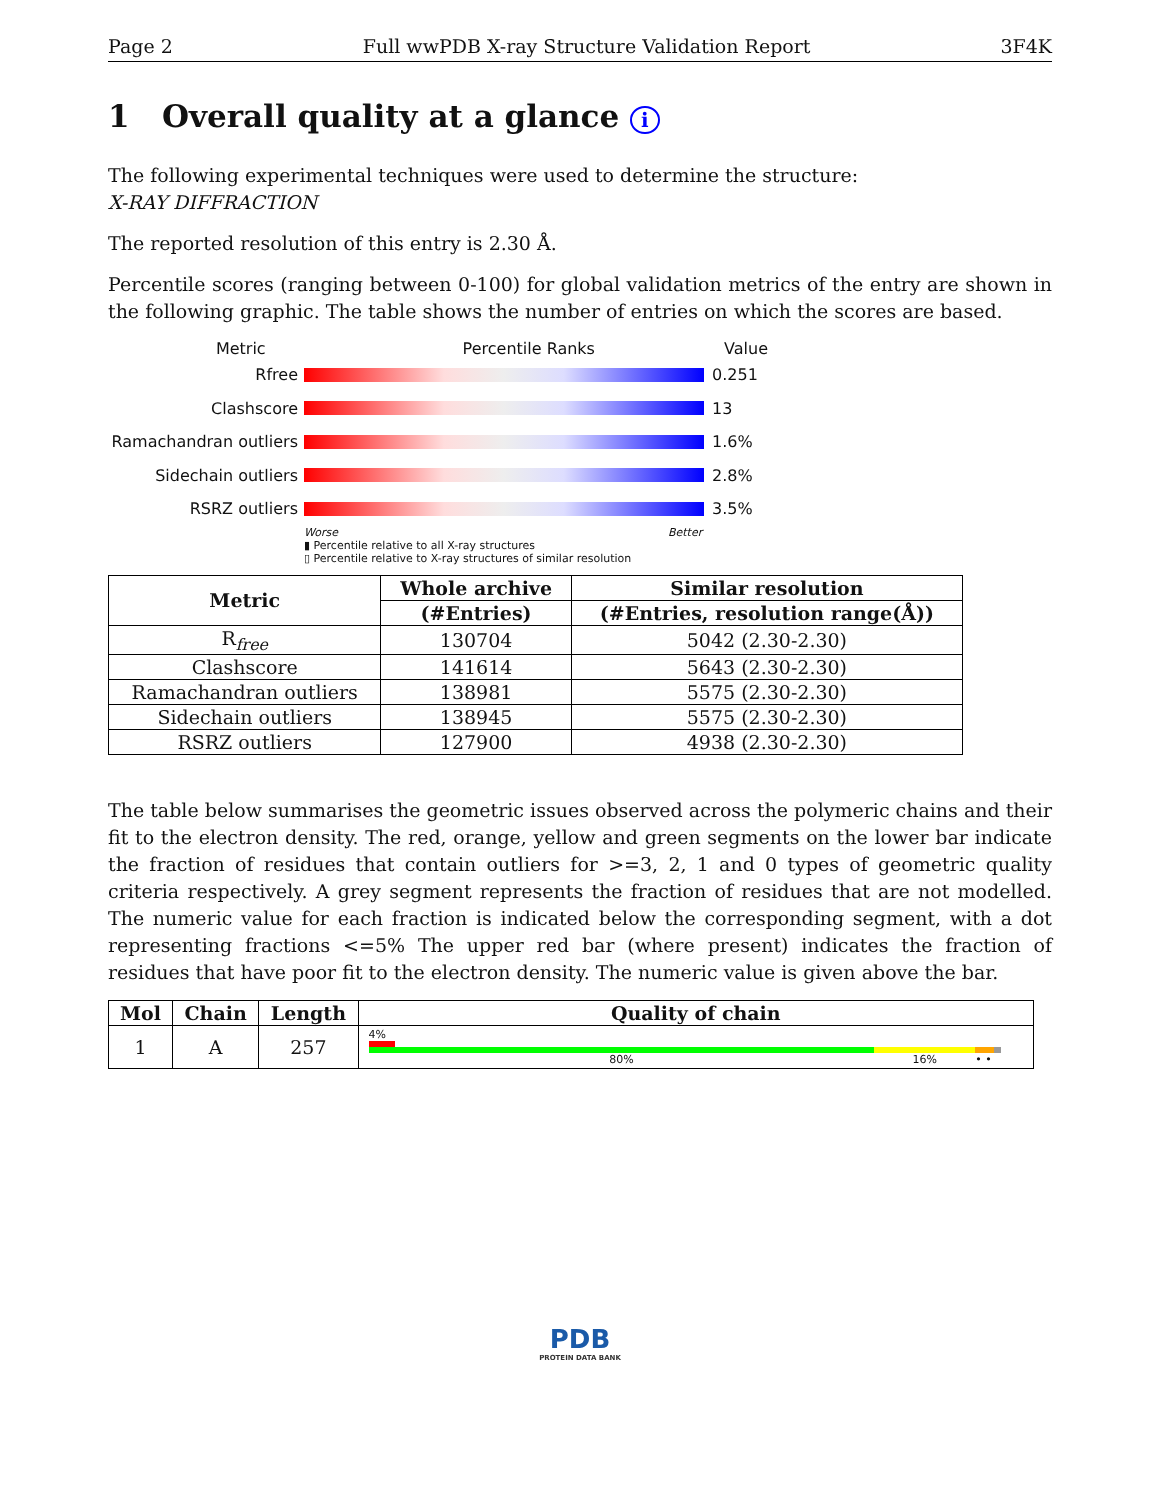Page 2 Full wwPDB X-ray Structure Validation Report 3F4K
1 Overall quality at a glance i
The following experimental techniques were used to determine the structure:
X-RAY DIFFRACTION
The reported resolution of this entry is 2.30 Å.
Percentile scores (ranging between 0-100) for global validation metrics of the entry are shown in the following graphic. The table shows the number of entries on which the scores are based.
Metric Percentile Ranks Value
Rfree 0.251
Clashscore 13
Ramachandran outliers 1.6%
Sidechain outliers 2.8%
RSRZ outliers 3.5%
Worse Better
▮ Percentile relative to all X-ray structures
▯ Percentile relative to X-ray structures of similar resolution
| Metric | Whole archive | Similar resolution |
| --- | --- | --- |
| | (#Entries) | (#Entries, resolution range(Å)) |
| R<sub>free</sub> | 130704 | 5042 (2.30-2.30) |
| Clashscore | 141614 | 5643 (2.30-2.30) |
| Ramachandran outliers | 138981 | 5575 (2.30-2.30) |
| Sidechain outliers | 138945 | 5575 (2.30-2.30) |
| RSRZ outliers | 127900 | 4938 (2.30-2.30) |
The table below summarises the geometric issues observed across the polymeric chains and their fit to the electron density. The red, orange, yellow and green segments on the lower bar indicate the fraction of residues that contain outliers for >=3, 2, 1 and 0 types of geometric quality criteria respectively. A grey segment represents the fraction of residues that are not modelled. The numeric value for each fraction is indicated below the corresponding segment, with a dot representing fractions <=5% The upper red bar (where present) indicates the fraction of residues that have poor fit to the electron density. The numeric value is given above the bar.
| Mol | Chain | Length | Quality of chain |
| --- | --- | --- | --- |
| 1 | A | 257 | 4% 80% 16% • • |
PDB
PROTEIN DATA BANK